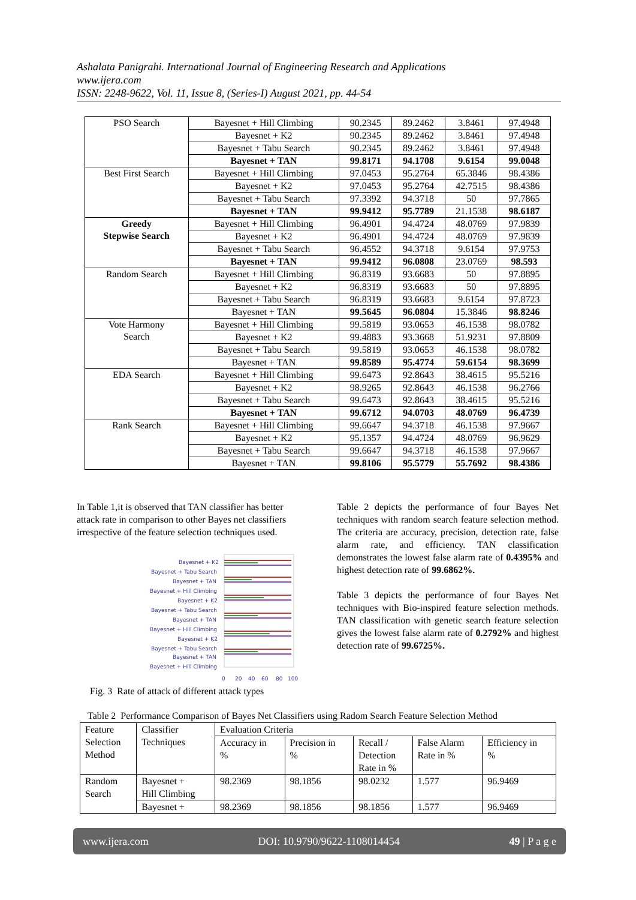Ashalata Panigrahi. International Journal of Engineering Research and Applications
www.ijera.com
ISSN: 2248-9622, Vol. 11, Issue 8, (Series-I) August 2021, pp. 44-54
| PSO Search | Bayesnet + Hill Climbing | 90.2345 | 89.2462 | 3.8461 | 97.4948 |
| | Bayesnet + K2 | 90.2345 | 89.2462 | 3.8461 | 97.4948 |
| | Bayesnet + Tabu Search | 90.2345 | 89.2462 | 3.8461 | 97.4948 |
| | Bayesnet + TAN | 99.8171 | 94.1708 | 9.6154 | 99.0048 |
| Best First Search | Bayesnet + Hill Climbing | 97.0453 | 95.2764 | 65.3846 | 98.4386 |
| | Bayesnet + K2 | 97.0453 | 95.2764 | 42.7515 | 98.4386 |
| | Bayesnet + Tabu Search | 97.3392 | 94.3718 | 50 | 97.7865 |
| | Bayesnet + TAN | 99.9412 | 95.7789 | 21.1538 | 98.6187 |
| Greedy Stepwise Search | Bayesnet + Hill Climbing | 96.4901 | 94.4724 | 48.0769 | 97.9839 |
| | Bayesnet + K2 | 96.4901 | 94.4724 | 48.0769 | 97.9839 |
| | Bayesnet + Tabu Search | 96.4552 | 94.3718 | 9.6154 | 97.9753 |
| | Bayesnet + TAN | 99.9412 | 96.0808 | 23.0769 | 98.593 |
| Random Search | Bayesnet + Hill Climbing | 96.8319 | 93.6683 | 50 | 97.8895 |
| | Bayesnet + K2 | 96.8319 | 93.6683 | 50 | 97.8895 |
| | Bayesnet + Tabu Search | 96.8319 | 93.6683 | 9.6154 | 97.8723 |
| | Bayesnet + TAN | 99.5645 | 96.0804 | 15.3846 | 98.8246 |
| Vote Harmony Search | Bayesnet + Hill Climbing | 99.5819 | 93.0653 | 46.1538 | 98.0782 |
| | Bayesnet + K2 | 99.4883 | 93.3668 | 51.9231 | 97.8809 |
| | Bayesnet + Tabu Search | 99.5819 | 93.0653 | 46.1538 | 98.0782 |
| | Bayesnet + TAN | 99.8589 | 95.4774 | 59.6154 | 98.3699 |
| EDA Search | Bayesnet + Hill Climbing | 99.6473 | 92.8643 | 38.4615 | 95.5216 |
| | Bayesnet + K2 | 98.9265 | 92.8643 | 46.1538 | 96.2766 |
| | Bayesnet + Tabu Search | 99.6473 | 92.8643 | 38.4615 | 95.5216 |
| | Bayesnet + TAN | 99.6712 | 94.0703 | 48.0769 | 96.4739 |
| Rank Search | Bayesnet + Hill Climbing | 99.6647 | 94.3718 | 46.1538 | 97.9667 |
| | Bayesnet + K2 | 95.1357 | 94.4724 | 48.0769 | 96.9629 |
| | Bayesnet + Tabu Search | 99.6647 | 94.3718 | 46.1538 | 97.9667 |
| | Bayesnet + TAN | 99.8106 | 95.5779 | 55.7692 | 98.4386 |
In Table 1,it is observed that TAN classifier has better attack rate in comparison to other Bayes net classifiers irrespective of the feature selection techniques used.
Bayesnet + K2
Bayesnet + Tabu Search
Bayesnet + TAN
Bayesnet + Hill Climbing
Bayesnet + K2
Bayesnet + Tabu Search
Bayesnet + TAN
Bayesnet + Hill Climbing
Bayesnet + K2
Bayesnet + Tabu Search
Bayesnet + TAN
Bayesnet + Hill Climbing
0
20
40
60
80
100
Fig. 3 Rate of attack of different attack types
Table 2 depicts the performance of four Bayes Net techniques with random search feature selection method. The criteria are accuracy, precision, detection rate, false alarm rate, and efficiency. TAN classification demonstrates the lowest false alarm rate of 0.4395% and highest detection rate of 99.6862%.
Table 3 depicts the performance of four Bayes Net techniques with Bio-inspired feature selection methods. TAN classification with genetic search feature selection gives the lowest false alarm rate of 0.2792% and highest detection rate of 99.6725%.
Table 2 Performance Comparison of Bayes Net Classifiers using Radom Search Feature Selection Method
| Feature Selection Method | Classifier Techniques | Evaluation Criteria | | | | |
| | | Accuracy in % | Precision in % | Recall / Detection Rate in % | False Alarm Rate in % | Efficiency in % |
| Random Search | Bayesnet + Hill Climbing | 98.2369 | 98.1856 | 98.0232 | 1.577 | 96.9469 |
| | Bayesnet + | 98.2369 | 98.1856 | 98.1856 | 1.577 | 96.9469 |
www.ijera.com DOI: 10.9790/9622-1108014454 49 | P a g e